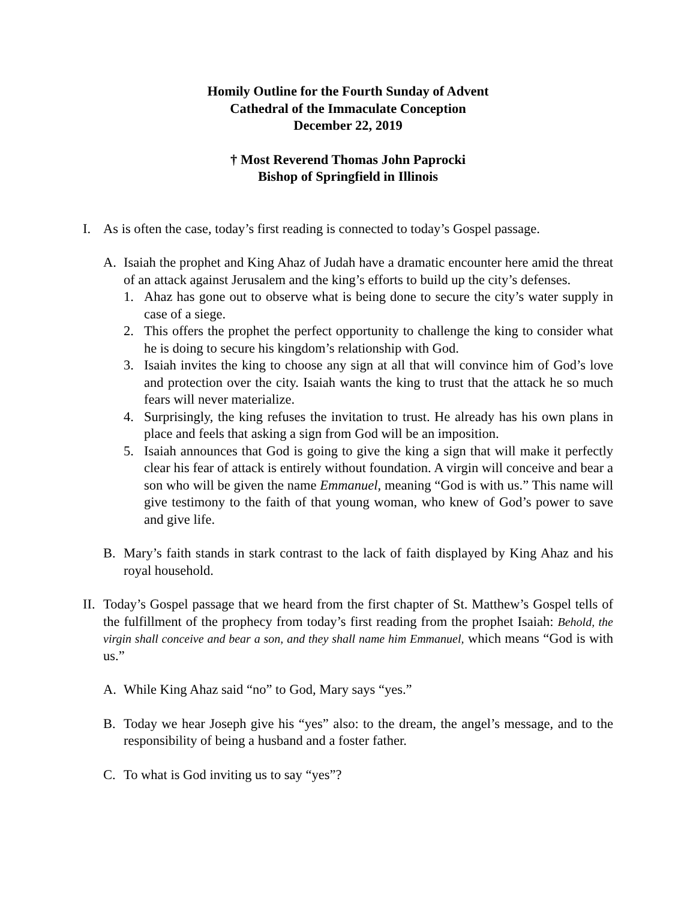Homily Outline for the Fourth Sunday of Advent
Cathedral of the Immaculate Conception
December 22, 2019
† Most Reverend Thomas John Paprocki
Bishop of Springfield in Illinois
I. As is often the case, today’s first reading is connected to today’s Gospel passage.
A. Isaiah the prophet and King Ahaz of Judah have a dramatic encounter here amid the threat of an attack against Jerusalem and the king’s efforts to build up the city’s defenses.
1. Ahaz has gone out to observe what is being done to secure the city’s water supply in case of a siege.
2. This offers the prophet the perfect opportunity to challenge the king to consider what he is doing to secure his kingdom’s relationship with God.
3. Isaiah invites the king to choose any sign at all that will convince him of God’s love and protection over the city. Isaiah wants the king to trust that the attack he so much fears will never materialize.
4. Surprisingly, the king refuses the invitation to trust. He already has his own plans in place and feels that asking a sign from God will be an imposition.
5. Isaiah announces that God is going to give the king a sign that will make it perfectly clear his fear of attack is entirely without foundation. A virgin will conceive and bear a son who will be given the name Emmanuel, meaning “God is with us.” This name will give testimony to the faith of that young woman, who knew of God’s power to save and give life.
B. Mary’s faith stands in stark contrast to the lack of faith displayed by King Ahaz and his royal household.
II. Today’s Gospel passage that we heard from the first chapter of St. Matthew’s Gospel tells of the fulfillment of the prophecy from today’s first reading from the prophet Isaiah: Behold, the virgin shall conceive and bear a son, and they shall name him Emmanuel, which means “God is with us.”
A. While King Ahaz said “no” to God, Mary says “yes.”
B. Today we hear Joseph give his “yes” also: to the dream, the angel’s message, and to the responsibility of being a husband and a foster father.
C. To what is God inviting us to say “yes”?